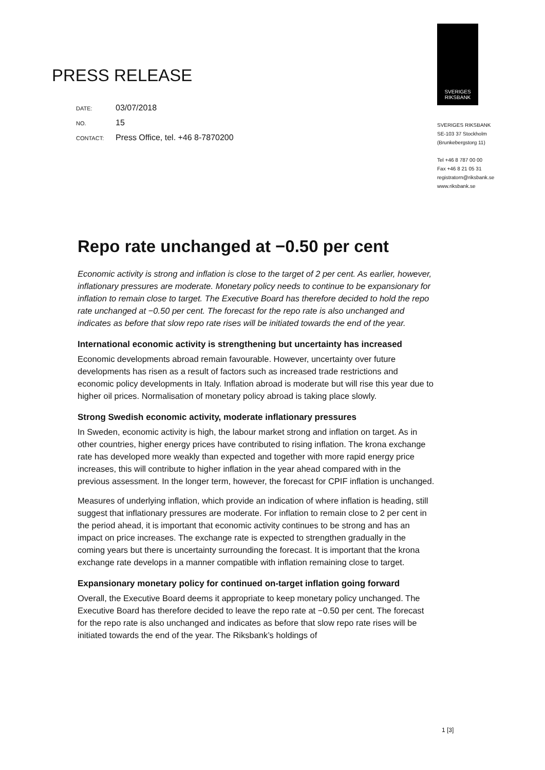PRESS RELEASE
DATE: 03/07/2018
NO. 15
CONTACT: Press Office, tel. +46 8-7870200
SVERIGES
RIKSBANK
SVERIGES RIKSBANK
SE-103 37 Stockholm
(Brunkebergstorg 11)
Tel +46 8 787 00 00
Fax +46 8 21 05 31
registratorn@riksbank.se
www.riksbank.se
Repo rate unchanged at −0.50 per cent
Economic activity is strong and inflation is close to the target of 2 per cent. As earlier, however, inflationary pressures are moderate. Monetary policy needs to continue to be expansionary for inflation to remain close to target. The Executive Board has therefore decided to hold the repo rate unchanged at −0.50 per cent. The forecast for the repo rate is also unchanged and indicates as before that slow repo rate rises will be initiated towards the end of the year.
International economic activity is strengthening but uncertainty has increased
Economic developments abroad remain favourable. However, uncertainty over future developments has risen as a result of factors such as increased trade restrictions and economic policy developments in Italy. Inflation abroad is moderate but will rise this year due to higher oil prices. Normalisation of monetary policy abroad is taking place slowly.
Strong Swedish economic activity, moderate inflationary pressures
In Sweden, economic activity is high, the labour market strong and inflation on target. As in other countries, higher energy prices have contributed to rising inflation. The krona exchange rate has developed more weakly than expected and together with more rapid energy price increases, this will contribute to higher inflation in the year ahead compared with in the previous assessment. In the longer term, however, the forecast for CPIF inflation is unchanged.
Measures of underlying inflation, which provide an indication of where inflation is heading, still suggest that inflationary pressures are moderate. For inflation to remain close to 2 per cent in the period ahead, it is important that economic activity continues to be strong and has an impact on price increases. The exchange rate is expected to strengthen gradually in the coming years but there is uncertainty surrounding the forecast. It is important that the krona exchange rate develops in a manner compatible with inflation remaining close to target.
Expansionary monetary policy for continued on-target inflation going forward
Overall, the Executive Board deems it appropriate to keep monetary policy unchanged. The Executive Board has therefore decided to leave the repo rate at −0.50 per cent. The forecast for the repo rate is also unchanged and indicates as before that slow repo rate rises will be initiated towards the end of the year. The Riksbank’s holdings of
1 [3]